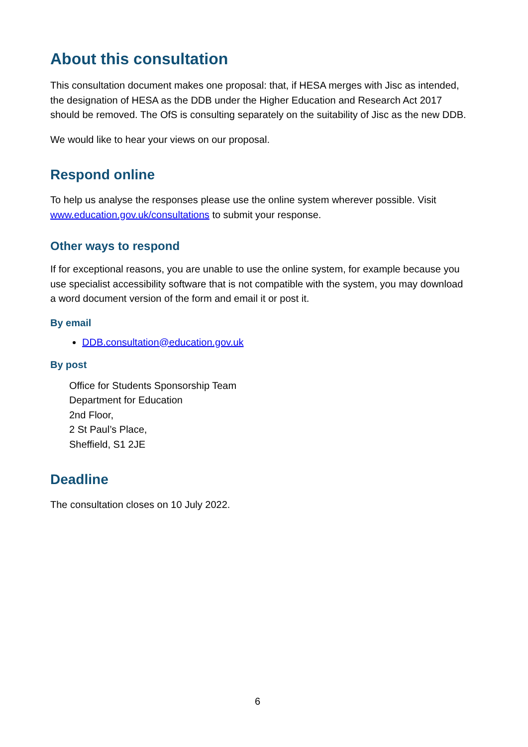About this consultation
This consultation document makes one proposal: that, if HESA merges with Jisc as intended, the designation of HESA as the DDB under the Higher Education and Research Act 2017 should be removed. The OfS is consulting separately on the suitability of Jisc as the new DDB.
We would like to hear your views on our proposal.
Respond online
To help us analyse the responses please use the online system wherever possible. Visit www.education.gov.uk/consultations to submit your response.
Other ways to respond
If for exceptional reasons, you are unable to use the online system, for example because you use specialist accessibility software that is not compatible with the system, you may download a word document version of the form and email it or post it.
By email
DDB.consultation@education.gov.uk
By post
Office for Students Sponsorship Team
Department for Education
2nd Floor,
2 St Paul’s Place,
Sheffield, S1 2JE
Deadline
The consultation closes on 10 July 2022.
6